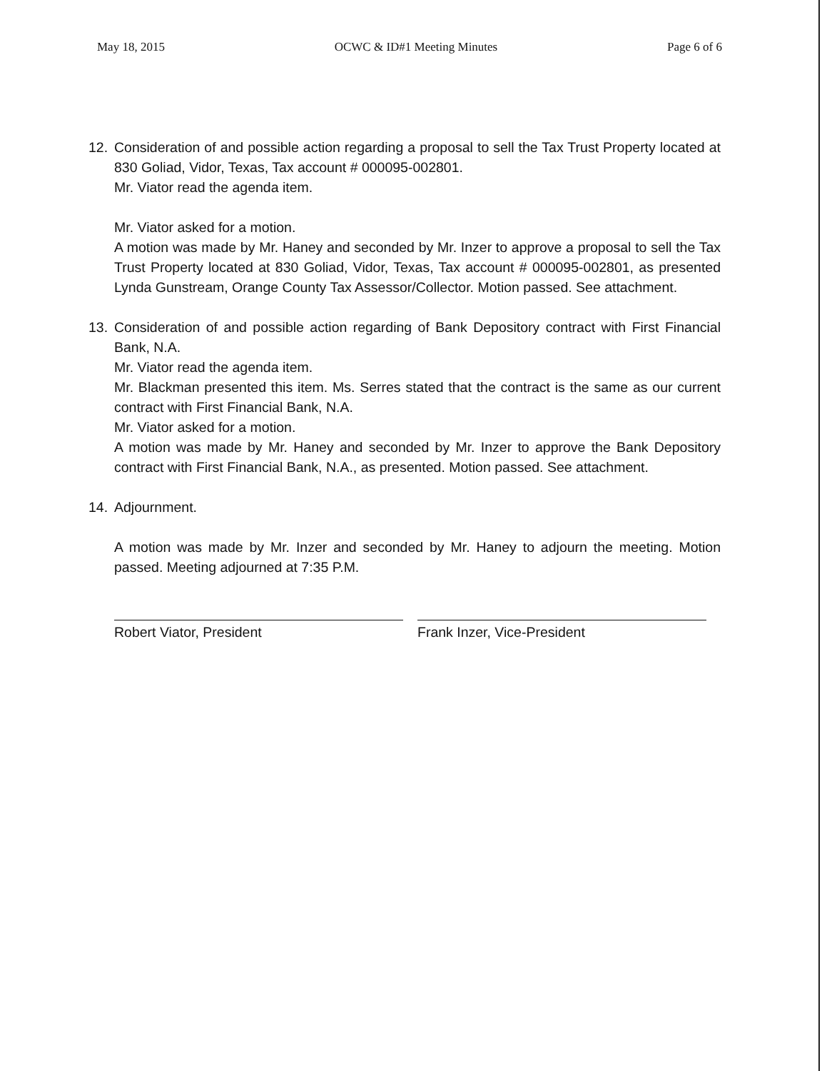May 18, 2015 OCWC & ID#1 Meeting Minutes Page 6 of 6
12. Consideration of and possible action regarding a proposal to sell the Tax Trust Property located at 830 Goliad, Vidor, Texas, Tax account # 000095-002801.
Mr. Viator read the agenda item.
Mr. Viator asked for a motion.
A motion was made by Mr. Haney and seconded by Mr. Inzer to approve a proposal to sell the Tax Trust Property located at 830 Goliad, Vidor, Texas, Tax account # 000095-002801, as presented Lynda Gunstream, Orange County Tax Assessor/Collector. Motion passed. See attachment.
13. Consideration of and possible action regarding of Bank Depository contract with First Financial Bank, N.A.
Mr. Viator read the agenda item.
Mr. Blackman presented this item. Ms. Serres stated that the contract is the same as our current contract with First Financial Bank, N.A.
Mr. Viator asked for a motion.
A motion was made by Mr. Haney and seconded by Mr. Inzer to approve the Bank Depository contract with First Financial Bank, N.A., as presented. Motion passed. See attachment.
14. Adjournment.
A motion was made by Mr. Inzer and seconded by Mr. Haney to adjourn the meeting. Motion passed. Meeting adjourned at 7:35 P.M.
Robert Viator, President Frank Inzer, Vice-President